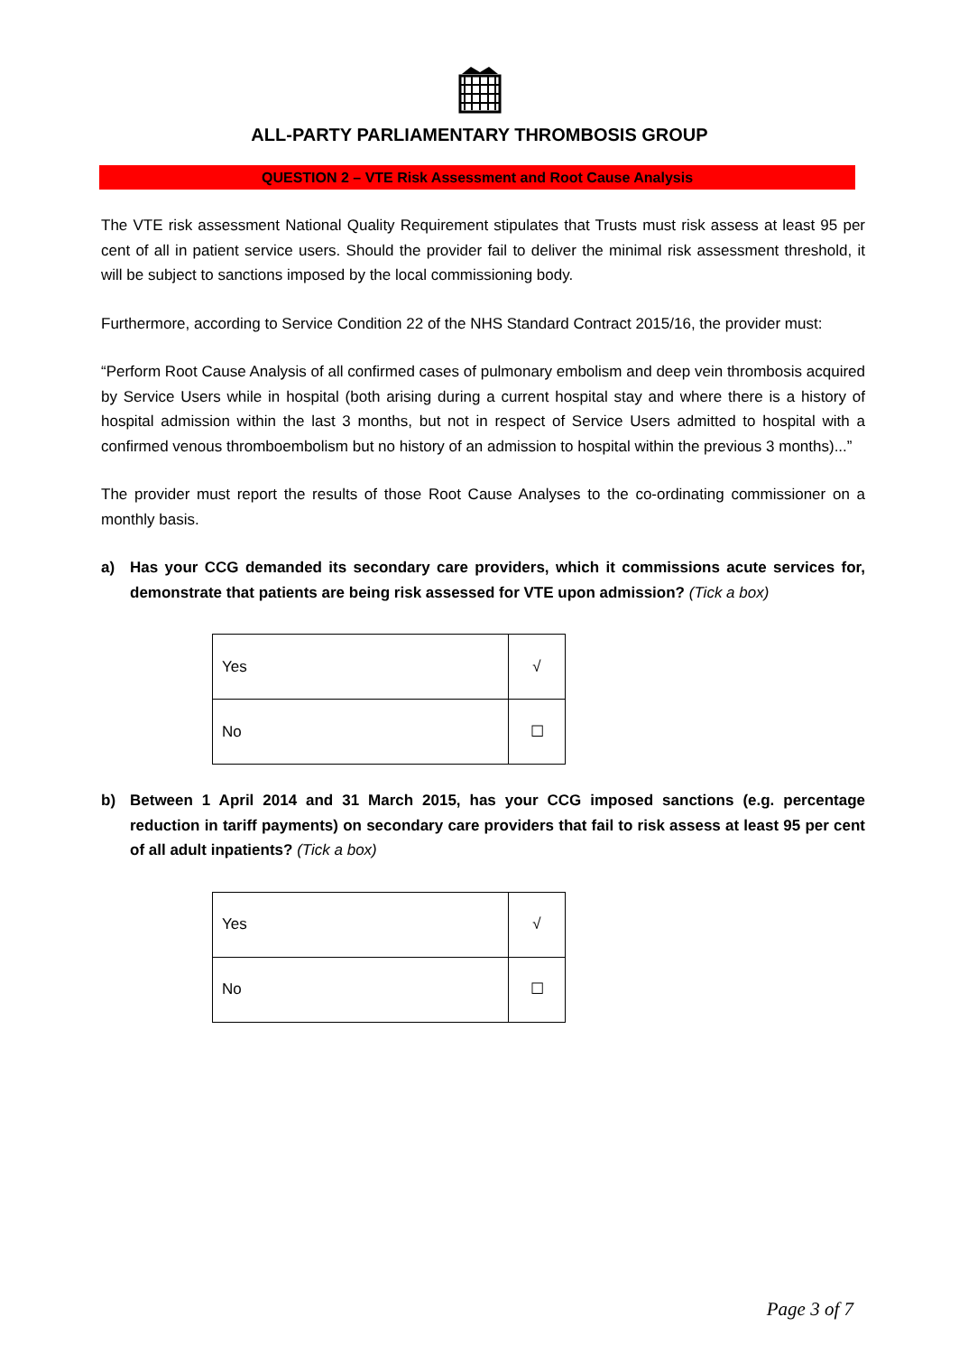ALL-PARTY PARLIAMENTARY THROMBOSIS GROUP
QUESTION 2 – VTE Risk Assessment and Root Cause Analysis
The VTE risk assessment National Quality Requirement stipulates that Trusts must risk assess at least 95 per cent of all in patient service users. Should the provider fail to deliver the minimal risk assessment threshold, it will be subject to sanctions imposed by the local commissioning body.
Furthermore, according to Service Condition 22 of the NHS Standard Contract 2015/16, the provider must:
“Perform Root Cause Analysis of all confirmed cases of pulmonary embolism and deep vein thrombosis acquired by Service Users while in hospital (both arising during a current hospital stay and where there is a history of hospital admission within the last 3 months, but not in respect of Service Users admitted to hospital with a confirmed venous thromboembolism but no history of an admission to hospital within the previous 3 months)...”
The provider must report the results of those Root Cause Analyses to the co-ordinating commissioner on a monthly basis.
a) Has your CCG demanded its secondary care providers, which it commissions acute services for, demonstrate that patients are being risk assessed for VTE upon admission? (Tick a box)
| Yes | √ |
| No | ☐ |
b) Between 1 April 2014 and 31 March 2015, has your CCG imposed sanctions (e.g. percentage reduction in tariff payments) on secondary care providers that fail to risk assess at least 95 per cent of all adult inpatients? (Tick a box)
| Yes | √ |
| No | ☐ |
Page 3 of 7